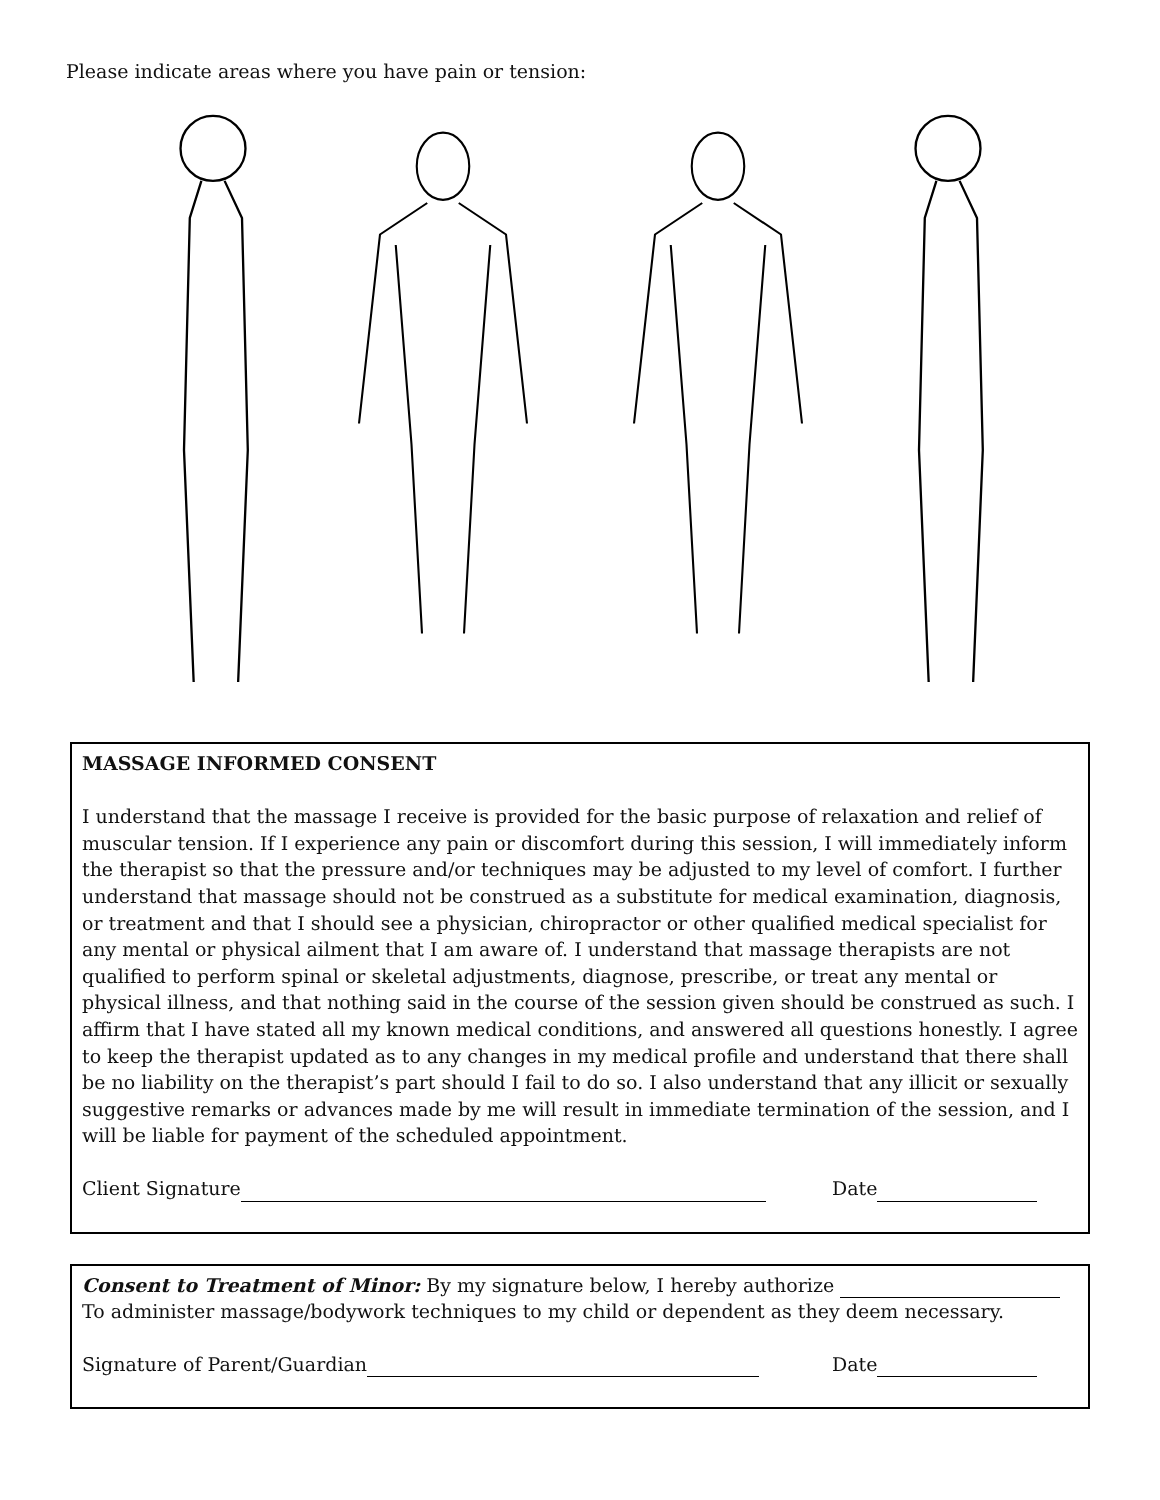Please indicate areas where you have pain or tension:
MASSAGE INFORMED CONSENT
I understand that the massage I receive is provided for the basic purpose of relaxation and relief of muscular tension. If I experience any pain or discomfort during this session, I will immediately inform the therapist so that the pressure and/or techniques may be adjusted to my level of comfort. I further understand that massage should not be construed as a substitute for medical examination, diagnosis, or treatment and that I should see a physician, chiropractor or other qualified medical specialist for any mental or physical ailment that I am aware of. I understand that massage therapists are not qualified to perform spinal or skeletal adjustments, diagnose, prescribe, or treat any mental or physical illness, and that nothing said in the course of the session given should be construed as such. I affirm that I have stated all my known medical conditions, and answered all questions honestly. I agree to keep the therapist updated as to any changes in my medical profile and understand that there shall be no liability on the therapist’s part should I fail to do so. I also understand that any illicit or sexually suggestive remarks or advances made by me will result in immediate termination of the session, and I will be liable for payment of the scheduled appointment.
Client Signature Date
Consent to Treatment of Minor: By my signature below, I hereby authorize
To administer massage/bodywork techniques to my child or dependent as they deem necessary.
Signature of Parent/Guardian Date